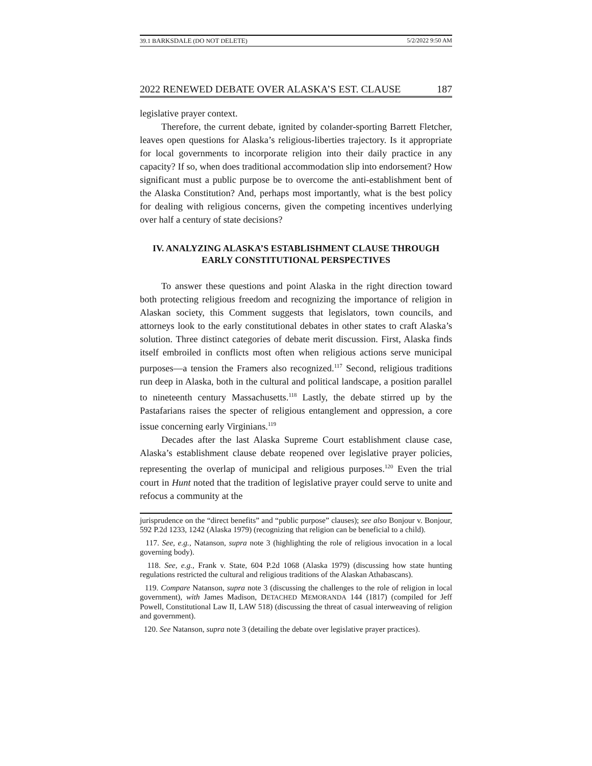39.1 BARKSDALE (DO NOT DELETE) 5/2/2022 9:50 AM
2022 RENEWED DEBATE OVER ALASKA’S EST. CLAUSE 187
legislative prayer context.
Therefore, the current debate, ignited by colander-sporting Barrett Fletcher, leaves open questions for Alaska’s religious-liberties trajectory. Is it appropriate for local governments to incorporate religion into their daily practice in any capacity? If so, when does traditional accommodation slip into endorsement? How significant must a public purpose be to overcome the anti-establishment bent of the Alaska Constitution? And, perhaps most importantly, what is the best policy for dealing with religious concerns, given the competing incentives underlying over half a century of state decisions?
IV. ANALYZING ALASKA’S ESTABLISHMENT CLAUSE THROUGH
EARLY CONSTITUTIONAL PERSPECTIVES
To answer these questions and point Alaska in the right direction toward both protecting religious freedom and recognizing the importance of religion in Alaskan society, this Comment suggests that legislators, town councils, and attorneys look to the early constitutional debates in other states to craft Alaska’s solution. Three distinct categories of debate merit discussion. First, Alaska finds itself embroiled in conflicts most often when religious actions serve municipal purposes—a tension the Framers also recognized.<sup>117</sup> Second, religious traditions run deep in Alaska, both in the cultural and political landscape, a position parallel to nineteenth century Massachusetts.<sup>118</sup> Lastly, the debate stirred up by the Pastafarians raises the specter of religious entanglement and oppression, a core issue concerning early Virginians.<sup>119</sup>
Decades after the last Alaska Supreme Court establishment clause case, Alaska’s establishment clause debate reopened over legislative prayer policies, representing the overlap of municipal and religious purposes.<sup>120</sup> Even the trial court in Hunt noted that the tradition of legislative prayer could serve to unite and refocus a community at the
jurisprudence on the “direct benefits” and “public purpose” clauses); see also Bonjour v. Bonjour, 592 P.2d 1233, 1242 (Alaska 1979) (recognizing that religion can be beneficial to a child).
117. See, e.g., Natanson, supra note 3 (highlighting the role of religious invocation in a local governing body).
118. See, e.g., Frank v. State, 604 P.2d 1068 (Alaska 1979) (discussing how state hunting regulations restricted the cultural and religious traditions of the Alaskan Athabascans).
119. Compare Natanson, supra note 3 (discussing the challenges to the role of religion in local government), with James Madison, DETACHED MEMORANDA 144 (1817) (compiled for Jeff Powell, Constitutional Law II, LAW 518) (discussing the threat of casual interweaving of religion and government).
120. See Natanson, supra note 3 (detailing the debate over legislative prayer practices).